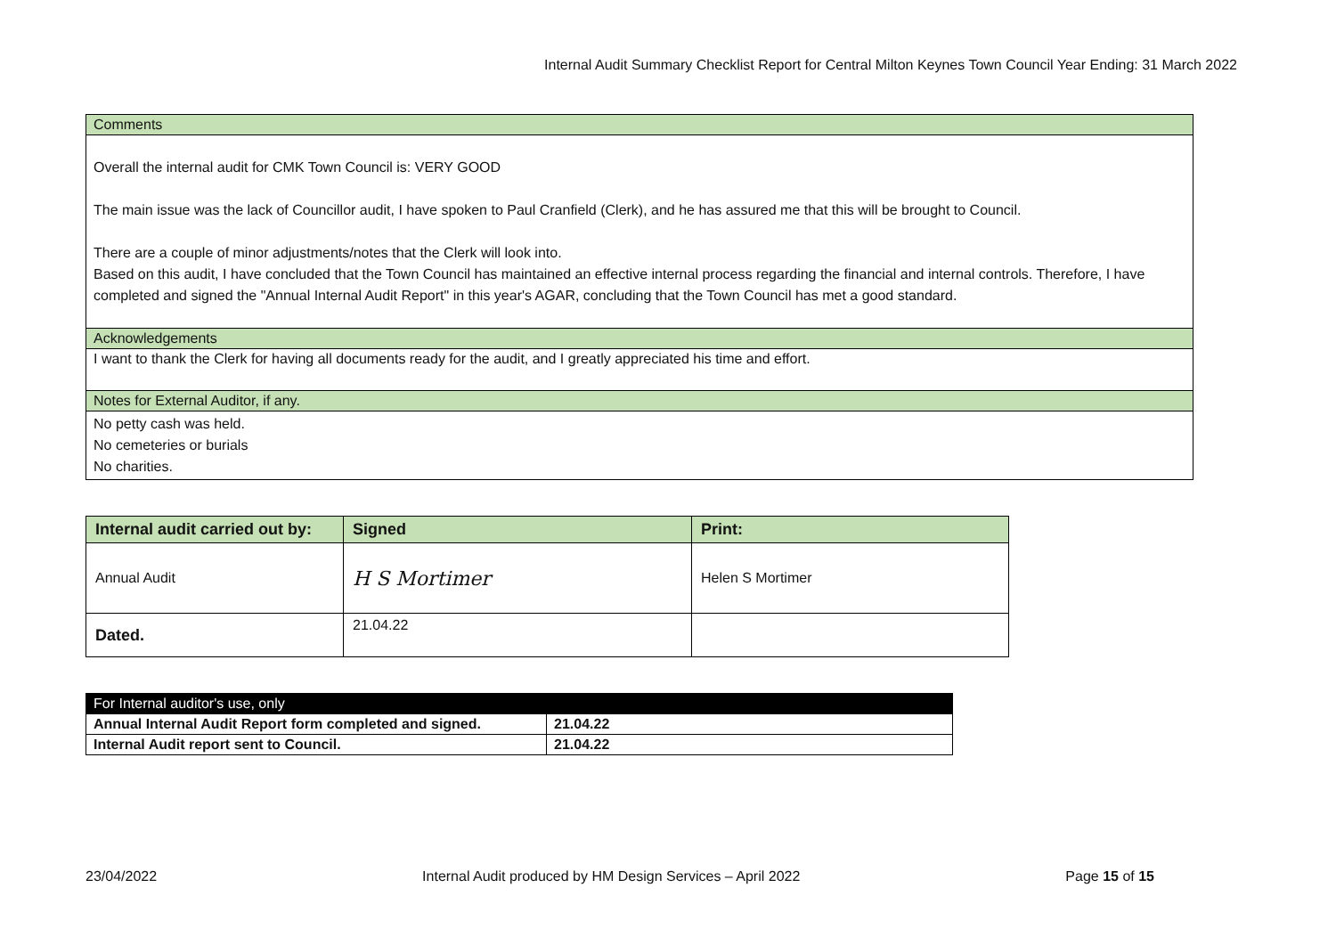Internal Audit Summary Checklist Report for Central Milton Keynes Town Council Year Ending: 31 March 2022
| Comments |
| Overall the internal audit for CMK Town Council is: VERY GOOD The main issue was the lack of Councillor audit, I have spoken to Paul Cranfield (Clerk), and he has assured me that this will be brought to Council. There are a couple of minor adjustments/notes that the Clerk will look into. Based on this audit, I have concluded that the Town Council has maintained an effective internal process regarding the financial and internal controls. Therefore, I have completed and signed the "Annual Internal Audit Report" in this year's AGAR, concluding that the Town Council has met a good standard. |
| Acknowledgements |
| I want to thank the Clerk for having all documents ready for the audit, and I greatly appreciated his time and effort. |
| Notes for External Auditor, if any. |
| No petty cash was held. No cemeteries or burials No charities. |
| Internal audit carried out by: | Signed | Print: |
| Annual Audit | H S Mortimer | Helen S Mortimer |
| Dated. | 21.04.22 | |
| For Internal auditor's use, only | |
| Annual Internal Audit Report form completed and signed. | 21.04.22 |
| Internal Audit report sent to Council. | 21.04.22 |
23/04/2022 Internal Audit produced by HM Design Services – April 2022 Page 15 of 15